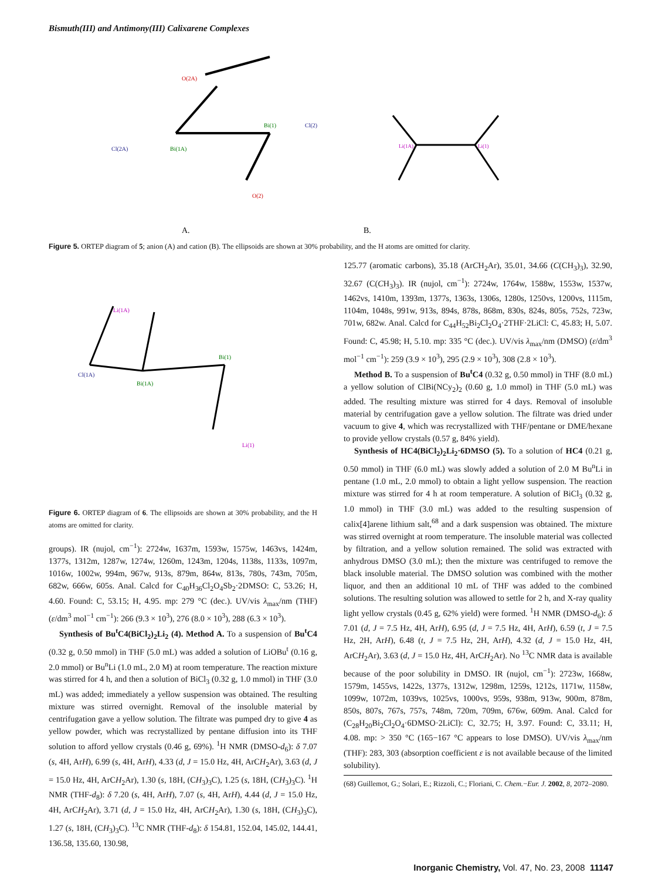Bismuth(III) and Antimony(III) Calixarene Complexes
Bi(1A)
Bi(1)
O(2A)
O(2)
Cl(2A)
Cl(2)
A.
Li(1A)
Li(1)
B.
Figure 5. ORTEP diagram of 5; anion (A) and cation (B). The ellipsoids are shown at 30% probability, and the H atoms are omitted for clarity.
Bi(1A)
Bi(1)
Cl(1A)
Li(1A)
Li(1)
Figure 6. ORTEP diagram of 6. The ellipsoids are shown at 30% probability, and the H atoms are omitted for clarity.
groups). IR (nujol, cm<sup>−1</sup>): 2724w, 1637m, 1593w, 1575w, 1463vs, 1424m, 1377s, 1312m, 1287w, 1274w, 1260m, 1243m, 1204s, 1138s, 1133s, 1097m, 1016w, 1002w, 994m, 967w, 913s, 879m, 864w, 813s, 780s, 743m, 705m, 682w, 666w, 605s. Anal. Calcd for C<sub>40</sub>H<sub>36</sub>Cl<sub>2</sub>O<sub>4</sub>Sb<sub>2</sub>·2DMSO: C, 53.26; H, 4.60. Found: C, 53.15; H, 4.95. mp: 279 °C (dec.). UV/vis λ<sub>max</sub>/nm (THF) (ε/dm<sup>3</sup> mol<sup>−1</sup> cm<sup>−1</sup>): 266 (9.3 × 10<sup>3</sup>), 276 (8.0 × 10<sup>3</sup>), 288 (6.3 × 10<sup>3</sup>).
Synthesis of Bu<sup>t</sup>C4(BiCl<sub>2</sub>)<sub>2</sub>Li<sub>2</sub> (4). Method A. To a suspension of Bu<sup>t</sup>C4 (0.32 g, 0.50 mmol) in THF (5.0 mL) was added a solution of LiOBu<sup>t</sup> (0.16 g, 2.0 mmol) or Bu<sup>n</sup>Li (1.0 mL, 2.0 M) at room temperature. The reaction mixture was stirred for 4 h, and then a solution of BiCl<sub>3</sub> (0.32 g, 1.0 mmol) in THF (3.0 mL) was added; immediately a yellow suspension was obtained. The resulting mixture was stirred overnight. Removal of the insoluble material by centrifugation gave a yellow solution. The filtrate was pumped dry to give 4 as yellow powder, which was recrystallized by pentane diffusion into its THF solution to afford yellow crystals (0.46 g, 69%). <sup>1</sup>H NMR (DMSO-d<sub>6</sub>): δ 7.07 (s, 4H, ArH), 6.99 (s, 4H, ArH), 4.33 (d, J = 15.0 Hz, 4H, ArCH<sub>2</sub>Ar), 3.63 (d, J = 15.0 Hz, 4H, ArCH<sub>2</sub>Ar), 1.30 (s, 18H, (CH<sub>3</sub>)<sub>3</sub>C), 1.25 (s, 18H, (CH<sub>3</sub>)<sub>3</sub>C). <sup>1</sup>H NMR (THF-d<sub>8</sub>): δ 7.20 (s, 4H, ArH), 7.07 (s, 4H, ArH), 4.44 (d, J = 15.0 Hz, 4H, ArCH<sub>2</sub>Ar), 3.71 (d, J = 15.0 Hz, 4H, ArCH<sub>2</sub>Ar), 1.30 (s, 18H, (CH<sub>3</sub>)<sub>3</sub>C), 1.27 (s, 18H, (CH<sub>3</sub>)<sub>3</sub>C). <sup>13</sup>C NMR (THF-d<sub>8</sub>): δ 154.81, 152.04, 145.02, 144.41, 136.58, 135.60, 130.98,
125.77 (aromatic carbons), 35.18 (ArCH<sub>2</sub>Ar), 35.01, 34.66 (C(CH<sub>3</sub>)<sub>3</sub>), 32.90, 32.67 (C(CH<sub>3</sub>)<sub>3</sub>). IR (nujol, cm<sup>−1</sup>): 2724w, 1764w, 1588w, 1553w, 1537w, 1462vs, 1410m, 1393m, 1377s, 1363s, 1306s, 1280s, 1250vs, 1200vs, 1115m, 1104m, 1048s, 991w, 913s, 894s, 878s, 868m, 830s, 824s, 805s, 752s, 723w, 701w, 682w. Anal. Calcd for C<sub>44</sub>H<sub>52</sub>Bi<sub>2</sub>Cl<sub>2</sub>O<sub>4</sub>·2THF·2LiCl: C, 45.83; H, 5.07. Found: C, 45.98; H, 5.10. mp: 335 °C (dec.). UV/vis λ<sub>max</sub>/nm (DMSO) (ε/dm<sup>3</sup> mol<sup>−1</sup> cm<sup>−1</sup>): 259 (3.9 × 10<sup>3</sup>), 295 (2.9 × 10<sup>3</sup>), 308 (2.8 × 10<sup>3</sup>).
Method B. To a suspension of Bu<sup>t</sup>C4 (0.32 g, 0.50 mmol) in THF (8.0 mL) a yellow solution of ClBi(NCy<sub>2</sub>)<sub>2</sub> (0.60 g, 1.0 mmol) in THF (5.0 mL) was added. The resulting mixture was stirred for 4 days. Removal of insoluble material by centrifugation gave a yellow solution. The filtrate was dried under vacuum to give 4, which was recrystallized with THF/pentane or DME/hexane to provide yellow crystals (0.57 g, 84% yield).
Synthesis of HC4(BiCl<sub>2</sub>)<sub>2</sub>Li<sub>2</sub>·6DMSO (5). To a solution of HC4 (0.21 g, 0.50 mmol) in THF (6.0 mL) was slowly added a solution of 2.0 M Bu<sup>n</sup>Li in pentane (1.0 mL, 2.0 mmol) to obtain a light yellow suspension. The reaction mixture was stirred for 4 h at room temperature. A solution of BiCl<sub>3</sub> (0.32 g, 1.0 mmol) in THF (3.0 mL) was added to the resulting suspension of calix[4]arene lithium salt,<sup>68</sup> and a dark suspension was obtained. The mixture was stirred overnight at room temperature. The insoluble material was collected by filtration, and a yellow solution remained. The solid was extracted with anhydrous DMSO (3.0 mL); then the mixture was centrifuged to remove the black insoluble material. The DMSO solution was combined with the mother liquor, and then an additional 10 mL of THF was added to the combined solutions. The resulting solution was allowed to settle for 2 h, and X-ray quality light yellow crystals (0.45 g, 62% yield) were formed. <sup>1</sup>H NMR (DMSO-d<sub>6</sub>): δ 7.01 (d, J = 7.5 Hz, 4H, ArH), 6.95 (d, J = 7.5 Hz, 4H, ArH), 6.59 (t, J = 7.5 Hz, 2H, ArH), 6.48 (t, J = 7.5 Hz, 2H, ArH), 4.32 (d, J = 15.0 Hz, 4H, ArCH<sub>2</sub>Ar), 3.63 (d, J = 15.0 Hz, 4H, ArCH<sub>2</sub>Ar). No <sup>13</sup>C NMR data is available because of the poor solubility in DMSO. IR (nujol, cm<sup>−1</sup>): 2723w, 1668w, 1579m, 1455vs, 1422s, 1377s, 1312w, 1298m, 1259s, 1212s, 1171w, 1158w, 1099w, 1072m, 1039vs, 1025vs, 1000vs, 959s, 938m, 913w, 900m, 878m, 850s, 807s, 767s, 757s, 748m, 720m, 709m, 676w, 609m. Anal. Calcd for (C<sub>28</sub>H<sub>20</sub>Bi<sub>2</sub>Cl<sub>2</sub>O<sub>4</sub>·6DMSO·2LiCl): C, 32.75; H, 3.97. Found: C, 33.11; H, 4.08. mp: > 350 °C (165−167 °C appears to lose DMSO). UV/vis λ<sub>max</sub>/nm (THF): 283, 303 (absorption coefficient ε is not available because of the limited solubility).
(68) Guillemot, G.; Solari, E.; Rizzoli, C.; Floriani, C. Chem.−Eur. J. 2002, 8, 2072–2080.
Inorganic Chemistry, Vol. 47, No. 23, 2008 11147